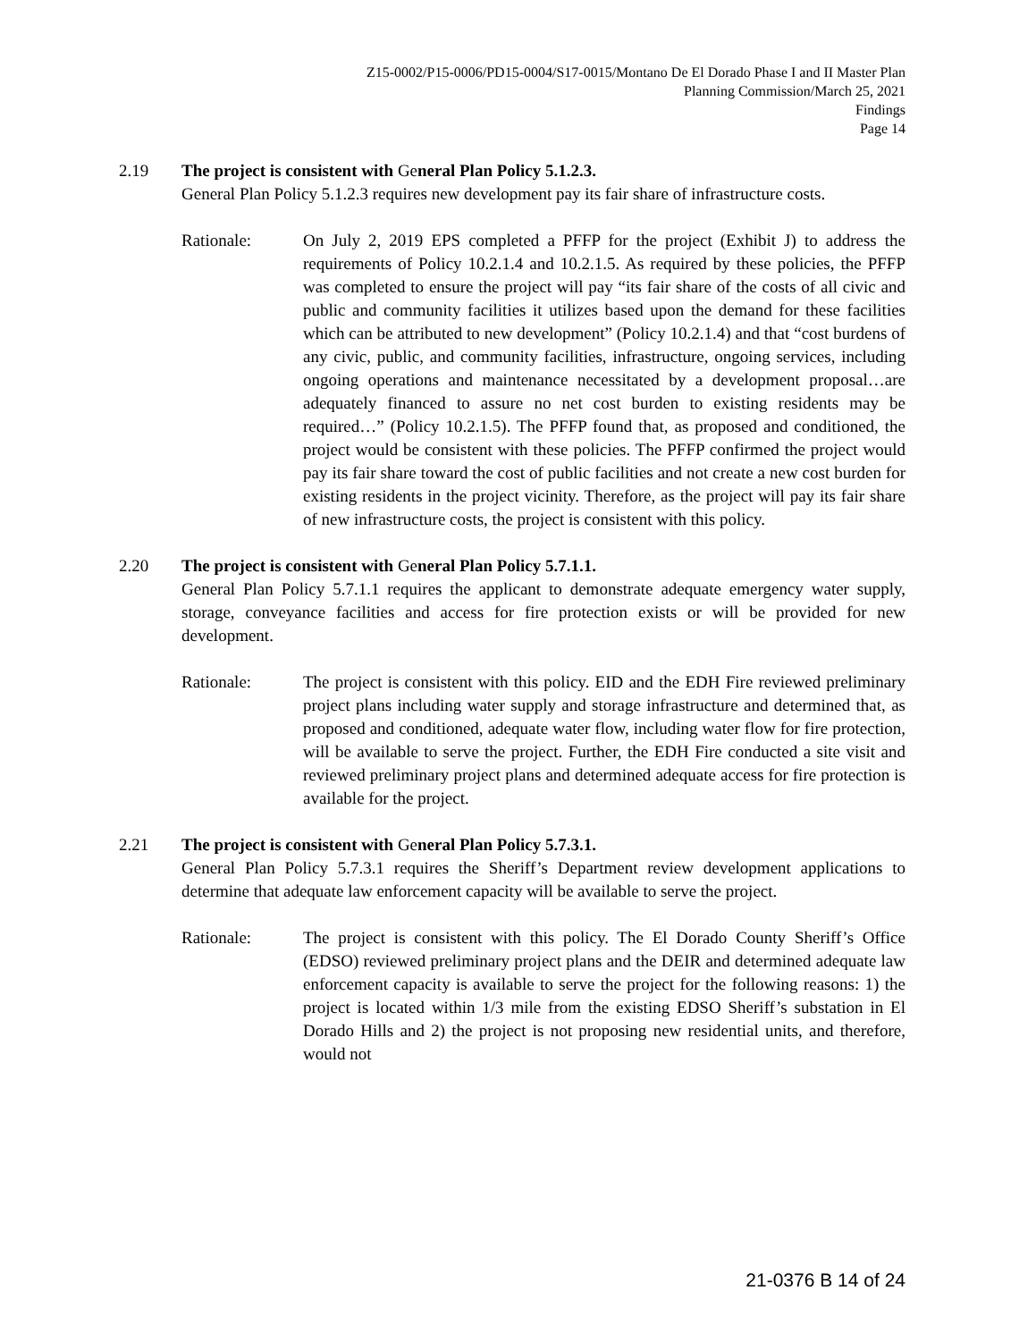Z15-0002/P15-0006/PD15-0004/S17-0015/Montano De El Dorado Phase I and II Master Plan
Planning Commission/March 25, 2021
Findings
Page 14
2.19 The project is consistent with General Plan Policy 5.1.2.3.
General Plan Policy 5.1.2.3 requires new development pay its fair share of infrastructure costs.
Rationale: On July 2, 2019 EPS completed a PFFP for the project (Exhibit J) to address the requirements of Policy 10.2.1.4 and 10.2.1.5. As required by these policies, the PFFP was completed to ensure the project will pay “its fair share of the costs of all civic and public and community facilities it utilizes based upon the demand for these facilities which can be attributed to new development” (Policy 10.2.1.4) and that “cost burdens of any civic, public, and community facilities, infrastructure, ongoing services, including ongoing operations and maintenance necessitated by a development proposal…are adequately financed to assure no net cost burden to existing residents may be required…” (Policy 10.2.1.5). The PFFP found that, as proposed and conditioned, the project would be consistent with these policies. The PFFP confirmed the project would pay its fair share toward the cost of public facilities and not create a new cost burden for existing residents in the project vicinity. Therefore, as the project will pay its fair share of new infrastructure costs, the project is consistent with this policy.
2.20 The project is consistent with General Plan Policy 5.7.1.1.
General Plan Policy 5.7.1.1 requires the applicant to demonstrate adequate emergency water supply, storage, conveyance facilities and access for fire protection exists or will be provided for new development.
Rationale: The project is consistent with this policy. EID and the EDH Fire reviewed preliminary project plans including water supply and storage infrastructure and determined that, as proposed and conditioned, adequate water flow, including water flow for fire protection, will be available to serve the project. Further, the EDH Fire conducted a site visit and reviewed preliminary project plans and determined adequate access for fire protection is available for the project.
2.21 The project is consistent with General Plan Policy 5.7.3.1.
General Plan Policy 5.7.3.1 requires the Sheriff’s Department review development applications to determine that adequate law enforcement capacity will be available to serve the project.
Rationale: The project is consistent with this policy. The El Dorado County Sheriff’s Office (EDSO) reviewed preliminary project plans and the DEIR and determined adequate law enforcement capacity is available to serve the project for the following reasons: 1) the project is located within 1/3 mile from the existing EDSO Sheriff’s substation in El Dorado Hills and 2) the project is not proposing new residential units, and therefore, would not
21-0376 B 14 of 24